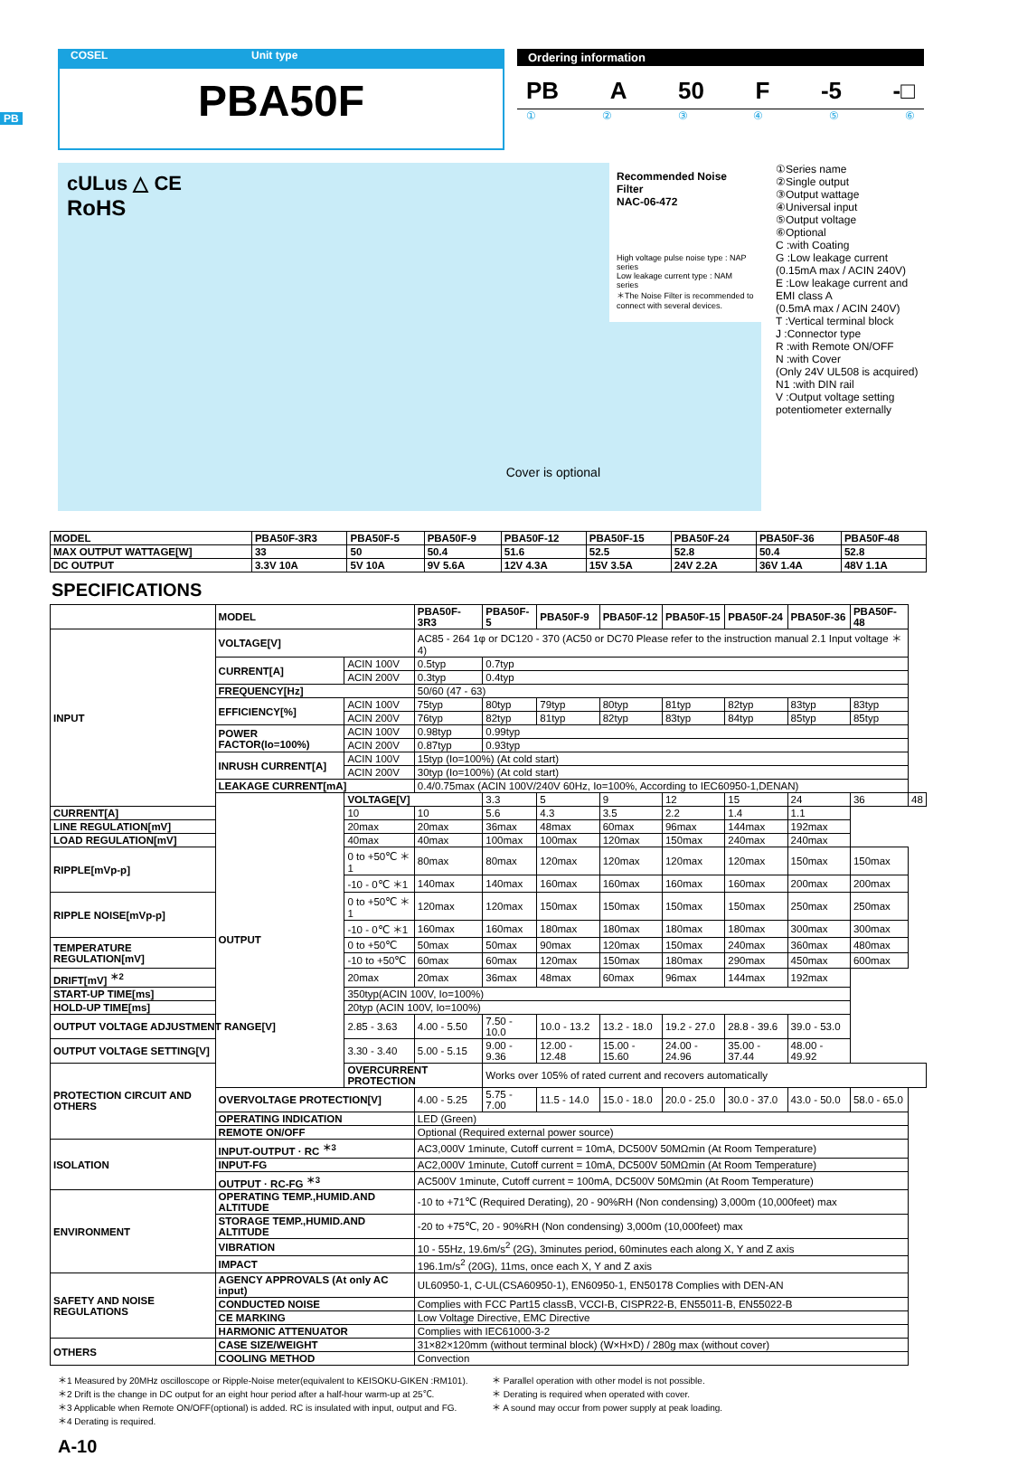PB
COSEL Unit type
PBA50F
Ordering information
PB A 50 F -5 -□
①②③④⑤⑥
cULus △ CE
RoHS
Cover is optional
Recommended Noise Filter
NAC-06-472
High voltage pulse noise type : NAP series
Low leakage current type : NAM series
＊The Noise Filter is recommended to connect with several devices.
①Series name
②Single output
③Output wattage
④Universal input
⑤Output voltage
⑥Optional
C :with Coating
G :Low leakage current
(0.15mA max / ACIN 240V)
E :Low leakage current and EMI class A
(0.5mA max / ACIN 240V)
T :Vertical terminal block
J :Connector type
R :with Remote ON/OFF
N :with Cover
(Only 24V UL508 is acquired)
N1 :with DIN rail
V :Output voltage setting potentiometer externally
| MODEL | PBA50F-3R3 | PBA50F-5 | PBA50F-9 | PBA50F-12 | PBA50F-15 | PBA50F-24 | PBA50F-36 | PBA50F-48 |
| --- | --- | --- | --- | --- | --- | --- | --- | --- |
| MAX OUTPUT WATTAGE[W] | 33 | 50 | 50.4 | 51.6 | 52.5 | 52.8 | 50.4 | 52.8 |
| DC OUTPUT | 3.3V 10A | 5V 10A | 9V 5.6A | 12V 4.3A | 15V 3.5A | 24V 2.2A | 36V 1.4A | 48V 1.1A |
SPECIFICATIONS
| | MODEL | | PBA50F-3R3 | PBA50F-5 | PBA50F-9 | PBA50F-12 | PBA50F-15 | PBA50F-24 | PBA50F-36 | PBA50F-48 | |
| INPUT | VOLTAGE[V] | | AC85 - 264 1φ or DC120 - 370 (AC50 or DC70 Please refer to the instruction manual 2.1 Input voltage ＊4) | | | | | | | | |
| | CURRENT[A] | ACIN 100V | 0.5typ | 0.7typ | | | | | | | |
| | | ACIN 200V | 0.3typ | 0.4typ | | | | | | | |
| | FREQUENCY[Hz] | | 50/60 (47 - 63) | | | | | | | | |
| | EFFICIENCY[%] | ACIN 100V | 75typ | 80typ | 79typ | 80typ | 81typ | 82typ | 83typ | 83typ | |
| | | ACIN 200V | 76typ | 82typ | 81typ | 82typ | 83typ | 84typ | 85typ | 85typ | |
| | POWER FACTOR(Io=100%) | ACIN 100V | 0.98typ | 0.99typ | | | | | | | |
| | | ACIN 200V | 0.87typ | 0.93typ | | | | | | | |
| | INRUSH CURRENT[A] | ACIN 100V | 15typ (Io=100%) (At cold start) | | | | | | | | |
| | | ACIN 200V | 30typ (Io=100%) (At cold start) | | | | | | | | |
| | LEAKAGE CURRENT[mA] | | 0.4/0.75max (ACIN 100V/240V 60Hz, Io=100%, According to IEC60950-1,DENAN) | | | | | | | | |
| | OUTPUT | VOLTAGE[V] | | 3.3 | 5 | 9 | 12 | 15 | 24 | 36 | 48 |
| CURRENT[A] | | 10 | 10 | 5.6 | 4.3 | 3.5 | 2.2 | 1.4 | 1.1 | | |
| LINE REGULATION[mV] | | 20max | 20max | 36max | 48max | 60max | 96max | 144max | 192max | | |
| LOAD REGULATION[mV] | | 40max | 40max | 100max | 100max | 120max | 150max | 240max | 240max | | |
| RIPPLE[mVp-p] | | 0 to +50℃ ＊1 | 80max | 80max | 120max | 120max | 120max | 120max | 150max | 150max | |
| | | -10 - 0℃ ＊1 | 140max | 140max | 160max | 160max | 160max | 160max | 200max | 200max | |
| RIPPLE NOISE[mVp-p] | | 0 to +50℃ ＊1 | 120max | 120max | 150max | 150max | 150max | 150max | 250max | 250max | |
| | | -10 - 0℃ ＊1 | 160max | 160max | 180max | 180max | 180max | 180max | 300max | 300max | |
| TEMPERATURE REGULATION[mV] | | 0 to +50℃ | 50max | 50max | 90max | 120max | 150max | 240max | 360max | 480max | |
| | | -10 to +50℃ | 60max | 60max | 120max | 150max | 180max | 290max | 450max | 600max | |
| DRIFT[mV] <sup>＊2</sup> | | 20max | 20max | 36max | 48max | 60max | 96max | 144max | 192max | | |
| START-UP TIME[ms] | | 350typ(ACIN 100V, Io=100%) | | | | | | | | | |
| HOLD-UP TIME[ms] | | 20typ (ACIN 100V, Io=100%) | | | | | | | | | |
| OUTPUT VOLTAGE ADJUSTMENT RANGE[V] | | 2.85 - 3.63 | 4.00 - 5.50 | 7.50 - 10.0 | 10.0 - 13.2 | 13.2 - 18.0 | 19.2 - 27.0 | 28.8 - 39.6 | 39.0 - 53.0 | | |
| OUTPUT VOLTAGE SETTING[V] | | 3.30 - 3.40 | 5.00 - 5.15 | 9.00 - 9.36 | 12.00 - 12.48 | 15.00 - 15.60 | 24.00 - 24.96 | 35.00 - 37.44 | 48.00 - 49.92 | | |
| PROTECTION CIRCUIT AND OTHERS | | OVERCURRENT PROTECTION | | Works over 105% of rated current and recovers automatically | | | | | | | |
| | OVERVOLTAGE PROTECTION[V] | | 4.00 - 5.25 | 5.75 - 7.00 | 11.5 - 14.0 | 15.0 - 18.0 | 20.0 - 25.0 | 30.0 - 37.0 | 43.0 - 50.0 | 58.0 - 65.0 | |
| | OPERATING INDICATION | | LED (Green) | | | | | | | | |
| | REMOTE ON/OFF | | Optional (Required external power source) | | | | | | | | |
| ISOLATION | INPUT-OUTPUT · RC <sup>＊3</sup> | | AC3,000V 1minute, Cutoff current = 10mA, DC500V 50MΩmin (At Room Temperature) | | | | | | | | |
| | INPUT-FG | | AC2,000V 1minute, Cutoff current = 10mA, DC500V 50MΩmin (At Room Temperature) | | | | | | | | |
| | OUTPUT · RC-FG <sup>＊3</sup> | | AC500V 1minute, Cutoff current = 100mA, DC500V 50MΩmin (At Room Temperature) | | | | | | | | |
| ENVIRONMENT | OPERATING TEMP.,HUMID.AND ALTITUDE | | -10 to +71℃ (Required Derating), 20 - 90%RH (Non condensing) 3,000m (10,000feet) max | | | | | | | | |
| | STORAGE TEMP.,HUMID.AND ALTITUDE | | -20 to +75℃, 20 - 90%RH (Non condensing) 3,000m (10,000feet) max | | | | | | | | |
| | VIBRATION | | 10 - 55Hz, 19.6m/s<sup>2</sup> (2G), 3minutes period, 60minutes each along X, Y and Z axis | | | | | | | | |
| | IMPACT | | 196.1m/s<sup>2</sup> (20G), 11ms, once each X, Y and Z axis | | | | | | | | |
| SAFETY AND NOISE REGULATIONS | AGENCY APPROVALS (At only AC input) | | UL60950-1, C-UL(CSA60950-1), EN60950-1, EN50178 Complies with DEN-AN | | | | | | | | |
| | CONDUCTED NOISE | | Complies with FCC Part15 classB, VCCI-B, CISPR22-B, EN55011-B, EN55022-B | | | | | | | | |
| | CE MARKING | | Low Voltage Directive, EMC Directive | | | | | | | | |
| | HARMONIC ATTENUATOR | | Complies with IEC61000-3-2 | | | | | | | | |
| OTHERS | CASE SIZE/WEIGHT | | 31×82×120mm (without terminal block) (W×H×D) / 280g max (without cover) | | | | | | | | |
| | COOLING METHOD | | Convection | | | | | | | | |
＊1 Measured by 20MHz oscilloscope or Ripple-Noise meter(equivalent to KEISOKU-GIKEN :RM101).
＊2 Drift is the change in DC output for an eight hour period after a half-hour warm-up at 25℃.
＊3 Applicable when Remote ON/OFF(optional) is added. RC is insulated with input, output and FG.
＊4 Derating is required.
＊ Parallel operation with other model is not possible.
＊ Derating is required when operated with cover.
＊ A sound may occur from power supply at peak loading.
A-10